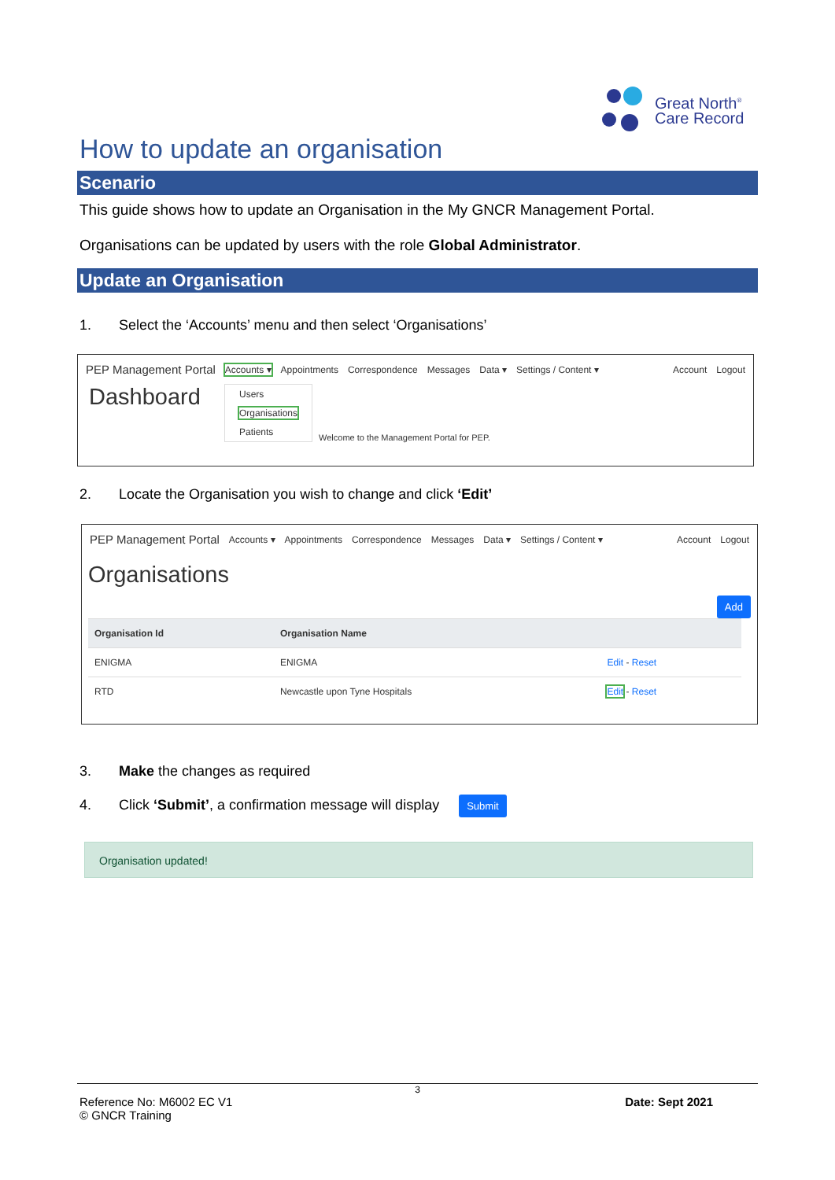Great North<sup>®</sup>
Care Record
How to update an organisation
Scenario
This guide shows how to update an Organisation in the My GNCR Management Portal.
Organisations can be updated by users with the role Global Administrator.
Update an Organisation
1. Select the ‘Accounts’ menu and then select ‘Organisations’
PEP Management Portal Accounts ▾ Appointments Correspondence Messages Data ▾ Settings / Content ▾ Account Logout
Dashboard
Users
Organisations
Patients
Welcome to the Management Portal for PEP.
2. Locate the Organisation you wish to change and click ‘Edit’
PEP Management Portal Accounts ▾ Appointments Correspondence Messages Data ▾ Settings / Content ▾ Account Logout
Organisations
Add
| Organisation Id | Organisation Name | |
| --- | --- | --- |
| ENIGMA | ENIGMA | Edit - Reset |
| RTD | Newcastle upon Tyne Hospitals | Edit - Reset |
3. Make the changes as required
4. Click ‘Submit’, a confirmation message will display Submit
Organisation updated!
3
Reference No: M6002 EC V1
© GNCR Training Date: Sept 2021